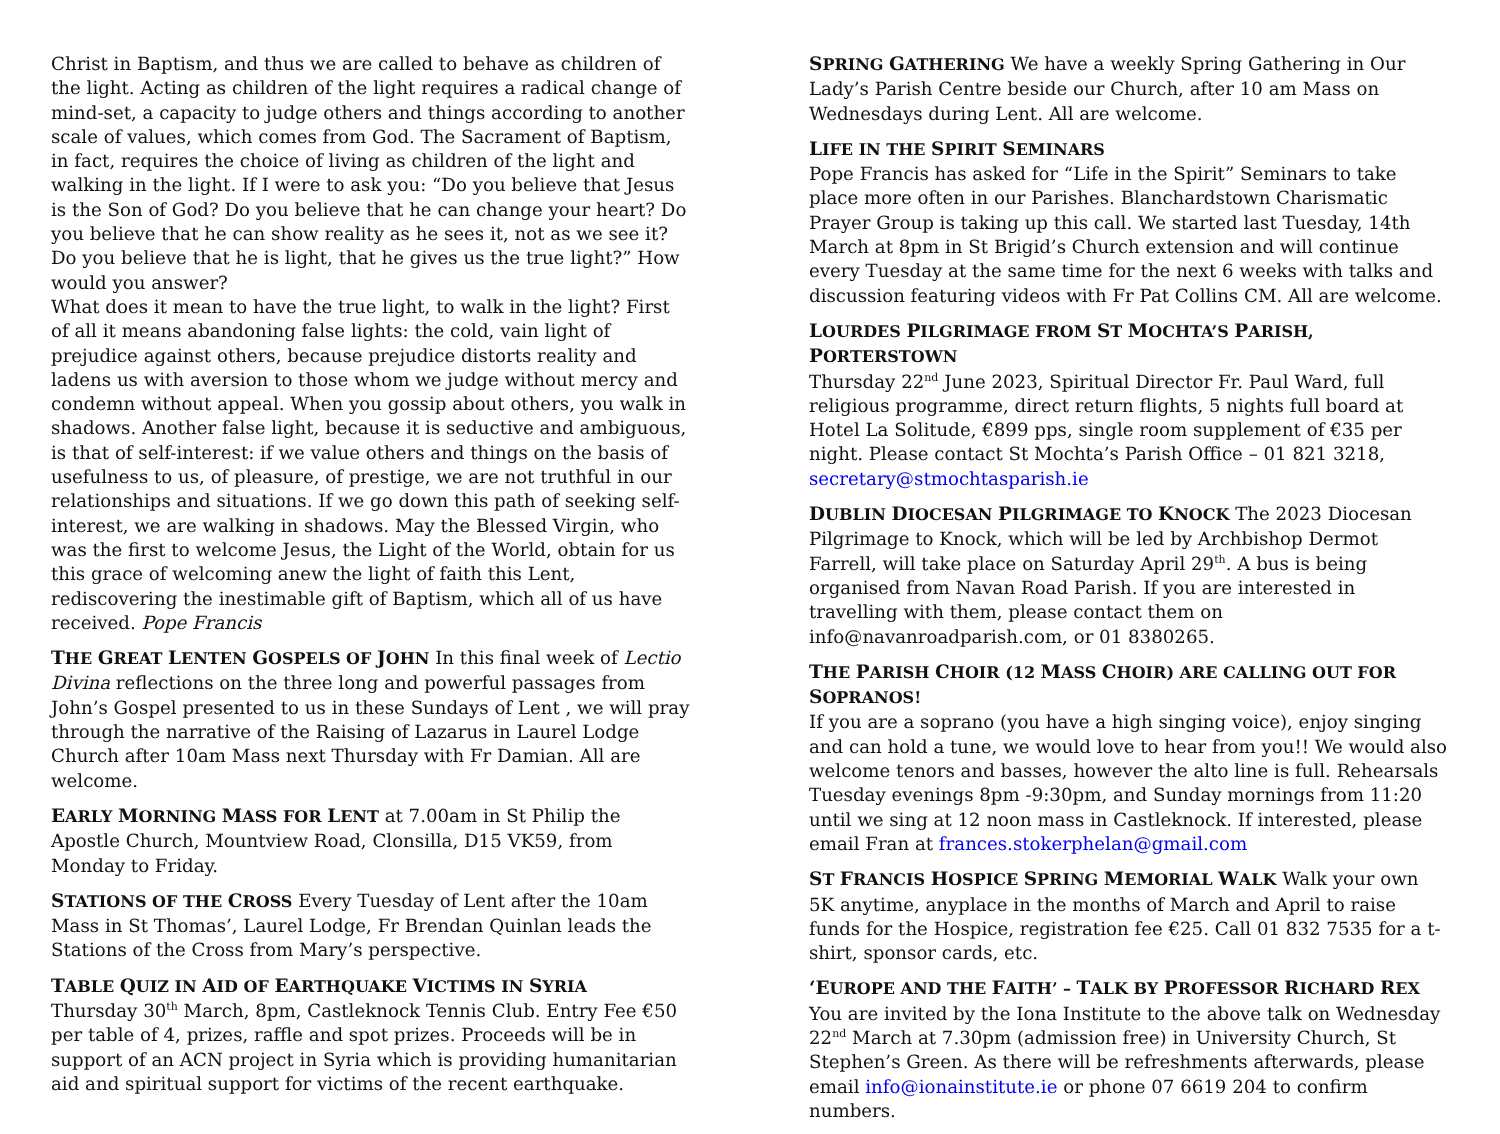Christ in Baptism, and thus we are called to behave as children of the light. Acting as children of the light requires a radical change of mind-set, a capacity to judge others and things according to another scale of values, which comes from God. The Sacrament of Baptism, in fact, requires the choice of living as children of the light and walking in the light. If I were to ask you: “Do you believe that Jesus is the Son of God? Do you believe that he can change your heart? Do you believe that he can show reality as he sees it, not as we see it? Do you believe that he is light, that he gives us the true light?” How would you answer?
What does it mean to have the true light, to walk in the light? First of all it means abandoning false lights: the cold, vain light of prejudice against others, because prejudice distorts reality and ladens us with aversion to those whom we judge without mercy and condemn without appeal. When you gossip about others, you walk in shadows. Another false light, because it is seductive and ambiguous, is that of self-interest: if we value others and things on the basis of usefulness to us, of pleasure, of prestige, we are not truthful in our relationships and situations. If we go down this path of seeking self-interest, we are walking in shadows. May the Blessed Virgin, who was the first to welcome Jesus, the Light of the World, obtain for us this grace of welcoming anew the light of faith this Lent, rediscovering the inestimable gift of Baptism, which all of us have received. Pope Francis
THE GREAT LENTEN GOSPELS OF JOHN In this final week of Lectio Divina reflections on the three long and powerful passages from John’s Gospel presented to us in these Sundays of Lent , we will pray through the narrative of the Raising of Lazarus in Laurel Lodge Church after 10am Mass next Thursday with Fr Damian. All are welcome.
EARLY MORNING MASS FOR LENT at 7.00am in St Philip the Apostle Church, Mountview Road, Clonsilla, D15 VK59, from Monday to Friday.
STATIONS OF THE CROSS Every Tuesday of Lent after the 10am Mass in St Thomas’, Laurel Lodge, Fr Brendan Quinlan leads the Stations of the Cross from Mary’s perspective.
TABLE QUIZ IN AID OF EARTHQUAKE VICTIMS IN SYRIA
Thursday 30<sup>th</sup> March, 8pm, Castleknock Tennis Club. Entry Fee €50 per table of 4, prizes, raffle and spot prizes. Proceeds will be in support of an ACN project in Syria which is providing humanitarian aid and spiritual support for victims of the recent earthquake.
SPRING GATHERING We have a weekly Spring Gathering in Our Lady’s Parish Centre beside our Church, after 10 am Mass on Wednesdays during Lent. All are welcome.
LIFE IN THE SPIRIT SEMINARS
Pope Francis has asked for “Life in the Spirit” Seminars to take place more often in our Parishes. Blanchardstown Charismatic Prayer Group is taking up this call. We started last Tuesday, 14th March at 8pm in St Brigid’s Church extension and will continue every Tuesday at the same time for the next 6 weeks with talks and discussion featuring videos with Fr Pat Collins CM. All are welcome.
LOURDES PILGRIMAGE FROM ST MOCHTA’S PARISH, PORTERSTOWN
Thursday 22<sup>nd</sup> June 2023, Spiritual Director Fr. Paul Ward, full religious programme, direct return flights, 5 nights full board at Hotel La Solitude, €899 pps, single room supplement of €35 per night. Please contact St Mochta’s Parish Office – 01 821 3218, secretary@stmochtasparish.ie
DUBLIN DIOCESAN PILGRIMAGE TO KNOCK The 2023 Diocesan Pilgrimage to Knock, which will be led by Archbishop Dermot Farrell, will take place on Saturday April 29<sup>th</sup>. A bus is being organised from Navan Road Parish. If you are interested in travelling with them, please contact them on info@navanroadparish.com, or 01 8380265.
THE PARISH CHOIR (12 MASS CHOIR) ARE CALLING OUT FOR SOPRANOS!
If you are a soprano (you have a high singing voice), enjoy singing and can hold a tune, we would love to hear from you!! We would also welcome tenors and basses, however the alto line is full. Rehearsals Tuesday evenings 8pm -9:30pm, and Sunday mornings from 11:20 until we sing at 12 noon mass in Castleknock. If interested, please email Fran at frances.stokerphelan@gmail.com
ST FRANCIS HOSPICE SPRING MEMORIAL WALK Walk your own 5K anytime, anyplace in the months of March and April to raise funds for the Hospice, registration fee €25. Call 01 832 7535 for a t-shirt, sponsor cards, etc.
‘EUROPE AND THE FAITH’ – TALK BY PROFESSOR RICHARD REX You are invited by the Iona Institute to the above talk on Wednesday 22<sup>nd</sup> March at 7.30pm (admission free) in University Church, St Stephen’s Green. As there will be refreshments afterwards, please email info@ionainstitute.ie or phone 07 6619 204 to confirm numbers.